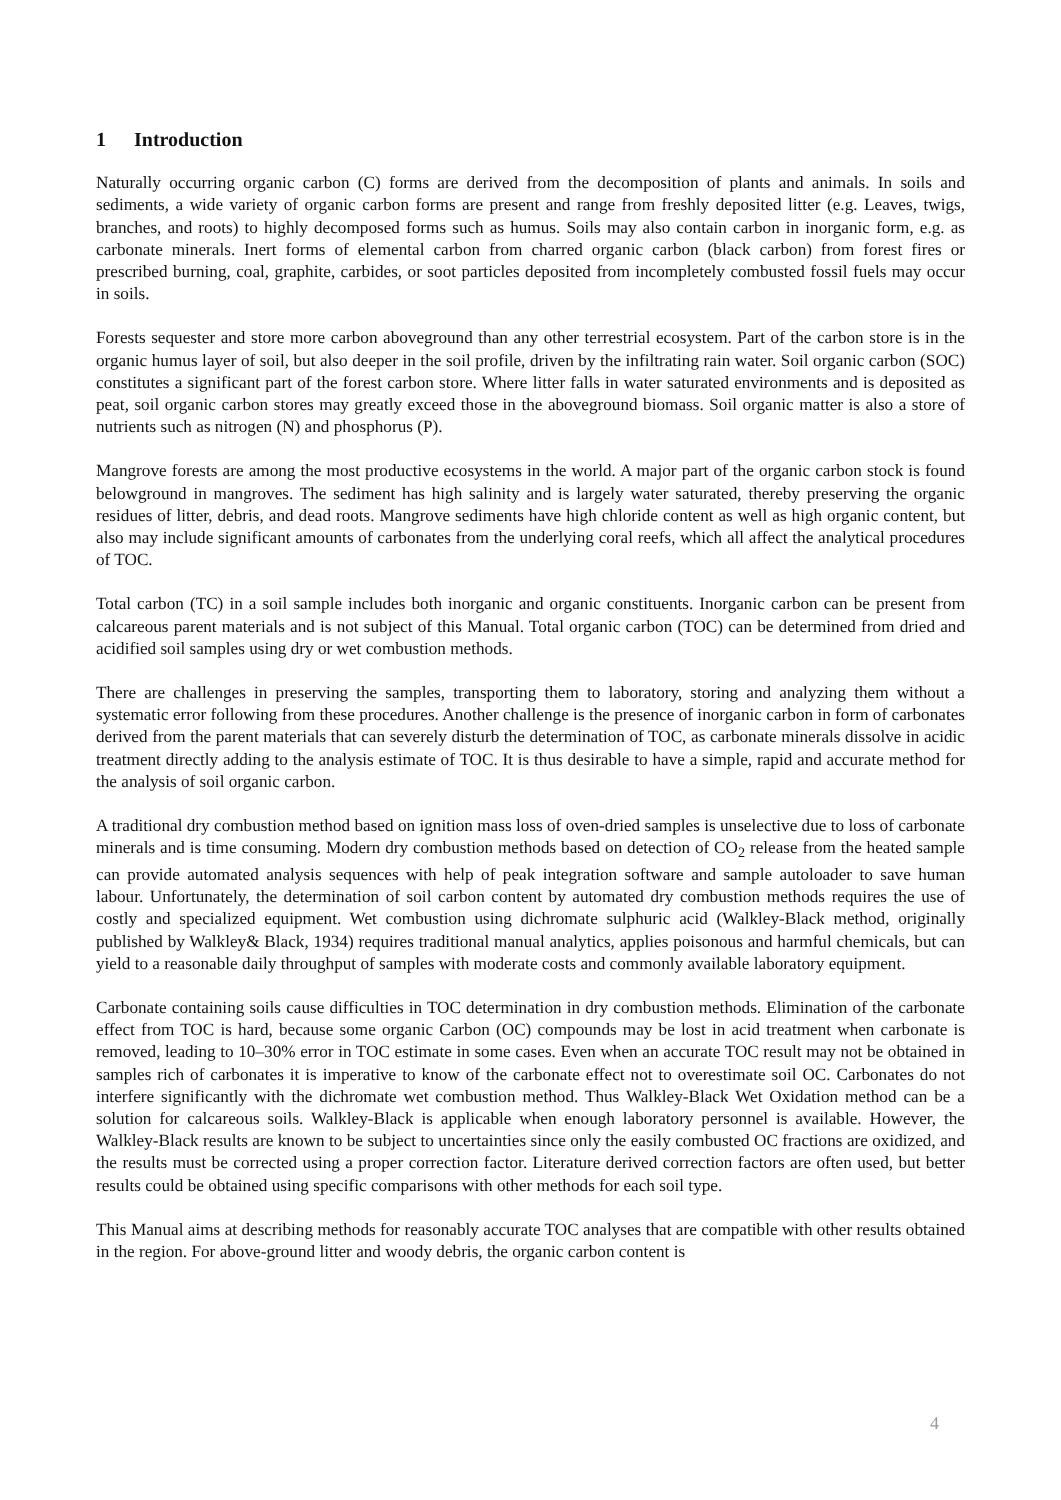1 Introduction
Naturally occurring organic carbon (C) forms are derived from the decomposition of plants and animals. In soils and sediments, a wide variety of organic carbon forms are present and range from freshly deposited litter (e.g. Leaves, twigs, branches, and roots) to highly decomposed forms such as humus. Soils may also contain carbon in inorganic form, e.g. as carbonate minerals. Inert forms of elemental carbon from charred organic carbon (black carbon) from forest fires or prescribed burning, coal, graphite, carbides, or soot particles deposited from incompletely combusted fossil fuels may occur in soils.
Forests sequester and store more carbon aboveground than any other terrestrial ecosystem. Part of the carbon store is in the organic humus layer of soil, but also deeper in the soil profile, driven by the infiltrating rain water. Soil organic carbon (SOC) constitutes a significant part of the forest carbon store. Where litter falls in water saturated environments and is deposited as peat, soil organic carbon stores may greatly exceed those in the aboveground biomass. Soil organic matter is also a store of nutrients such as nitrogen (N) and phosphorus (P).
Mangrove forests are among the most productive ecosystems in the world. A major part of the organic carbon stock is found belowground in mangroves. The sediment has high salinity and is largely water saturated, thereby preserving the organic residues of litter, debris, and dead roots. Mangrove sediments have high chloride content as well as high organic content, but also may include significant amounts of carbonates from the underlying coral reefs, which all affect the analytical procedures of TOC.
Total carbon (TC) in a soil sample includes both inorganic and organic constituents. Inorganic carbon can be present from calcareous parent materials and is not subject of this Manual. Total organic carbon (TOC) can be determined from dried and acidified soil samples using dry or wet combustion methods.
There are challenges in preserving the samples, transporting them to laboratory, storing and analyzing them without a systematic error following from these procedures. Another challenge is the presence of inorganic carbon in form of carbonates derived from the parent materials that can severely disturb the determination of TOC, as carbonate minerals dissolve in acidic treatment directly adding to the analysis estimate of TOC. It is thus desirable to have a simple, rapid and accurate method for the analysis of soil organic carbon.
A traditional dry combustion method based on ignition mass loss of oven-dried samples is unselective due to loss of carbonate minerals and is time consuming. Modern dry combustion methods based on detection of CO<sub>2</sub> release from the heated sample can provide automated analysis sequences with help of peak integration software and sample autoloader to save human labour. Unfortunately, the determination of soil carbon content by automated dry combustion methods requires the use of costly and specialized equipment. Wet combustion using dichromate sulphuric acid (Walkley-Black method, originally published by Walkley& Black, 1934) requires traditional manual analytics, applies poisonous and harmful chemicals, but can yield to a reasonable daily throughput of samples with moderate costs and commonly available laboratory equipment.
Carbonate containing soils cause difficulties in TOC determination in dry combustion methods. Elimination of the carbonate effect from TOC is hard, because some organic Carbon (OC) compounds may be lost in acid treatment when carbonate is removed, leading to 10–30% error in TOC estimate in some cases. Even when an accurate TOC result may not be obtained in samples rich of carbonates it is imperative to know of the carbonate effect not to overestimate soil OC. Carbonates do not interfere significantly with the dichromate wet combustion method. Thus Walkley-Black Wet Oxidation method can be a solution for calcareous soils. Walkley-Black is applicable when enough laboratory personnel is available. However, the Walkley-Black results are known to be subject to uncertainties since only the easily combusted OC fractions are oxidized, and the results must be corrected using a proper correction factor. Literature derived correction factors are often used, but better results could be obtained using specific comparisons with other methods for each soil type.
This Manual aims at describing methods for reasonably accurate TOC analyses that are compatible with other results obtained in the region. For above-ground litter and woody debris, the organic carbon content is
4